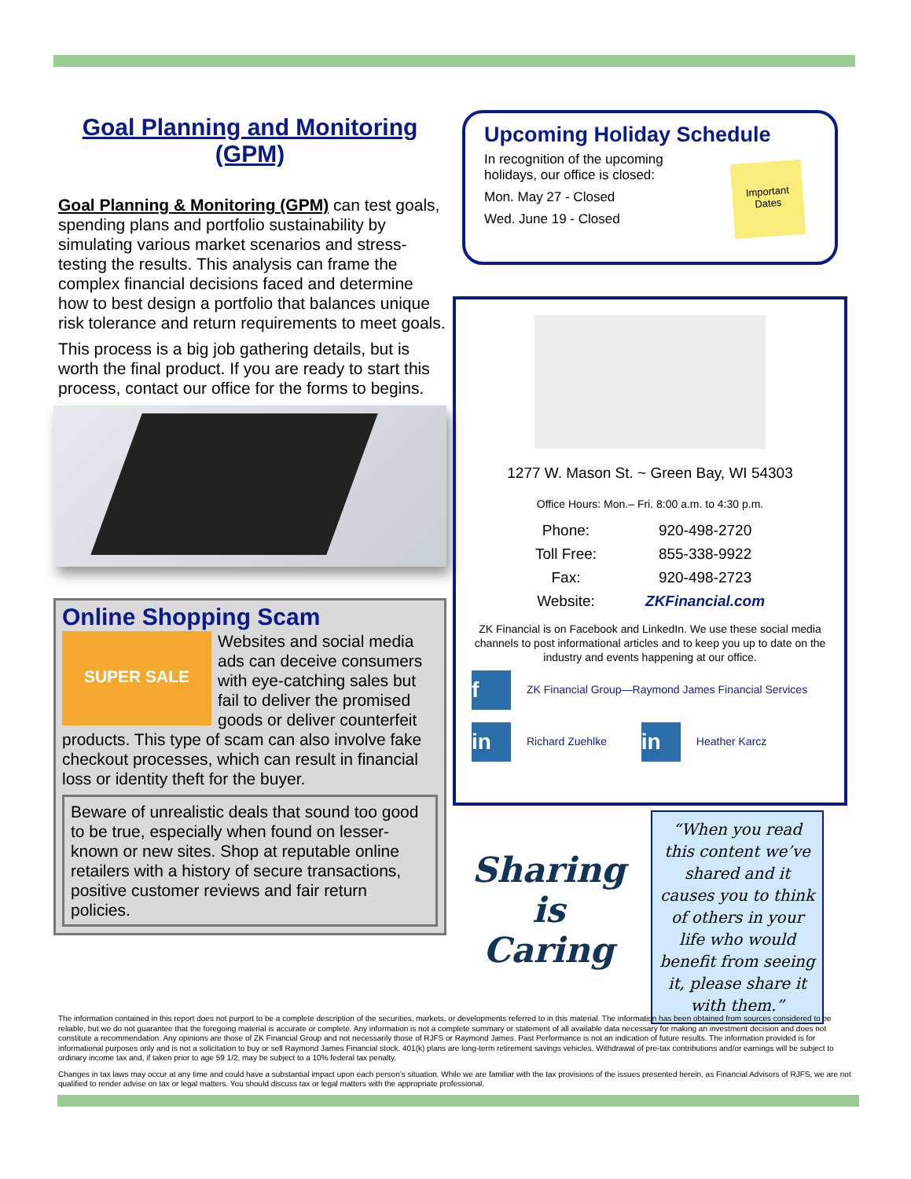Goal Planning and Monitoring (GPM)
Goal Planning & Monitoring (GPM) can test goals, spending plans and portfolio sustainability by simulating various market scenarios and stress-testing the results. This analysis can frame the complex financial decisions faced and determine how to best design a portfolio that balances unique risk tolerance and return requirements to meet goals.
This process is a big job gathering details, but is worth the final product. If you are ready to start this process, contact our office for the forms to begins.
Online Shopping Scam
SUPER SALE
Websites and social media ads can deceive consumers with eye-catching sales but fail to deliver the promised goods or deliver counterfeit products. This type of scam can also involve fake checkout processes, which can result in financial loss or identity theft for the buyer.
Beware of unrealistic deals that sound too good to be true, especially when found on lesser-known or new sites. Shop at reputable online retailers with a history of secure transactions, positive customer reviews and fair return policies.
Upcoming Holiday Schedule
In recognition of the upcoming
holidays, our office is closed:
Mon. May 27 - Closed
Wed. June 19 - Closed
Important Dates
1277 W. Mason St. ~ Green Bay, WI 54303
Office Hours: Mon.– Fri. 8:00 a.m. to 4:30 p.m.
| Phone: | 920-498-2720 |
| Toll Free: | 855-338-9922 |
| Fax: | 920-498-2723 |
| Website: | ZKFinancial.com |
ZK Financial is on Facebook and LinkedIn. We use these social media channels to post informational articles and to keep you up to date on the industry and events happening at our office.
f ZK Financial Group—Raymond James Financial Services
in Richard Zuehlke in Heather Karcz
Sharing is Caring
“When you read this content we’ve shared and it causes you to think of others in your life who would benefit from seeing it, please share it with them.”
The information contained in this report does not purport to be a complete description of the securities, markets, or developments referred to in this material. The information has been obtained from sources considered to be reliable, but we do not guarantee that the foregoing material is accurate or complete. Any information is not a complete summary or statement of all available data necessary for making an investment decision and does not constitute a recommendation. Any opinions are those of ZK Financial Group and not necessarily those of RJFS or Raymond James. Past Performance is not an indication of future results. The information provided is for informational purposes only and is not a solicitation to buy or sell Raymond James Financial stock. 401(k) plans are long-term retirement savings vehicles. Withdrawal of pre-tax contributions and/or earnings will be subject to ordinary income tax and, if taken prior to age 59 1/2, may be subject to a 10% federal tax penalty.
Changes in tax laws may occur at any time and could have a substantial impact upon each person’s situation. While we are familiar with the tax provisions of the issues presented herein, as Financial Advisors of RJFS, we are not qualified to render advise on tax or legal matters. You should discuss tax or legal matters with the appropriate professional.